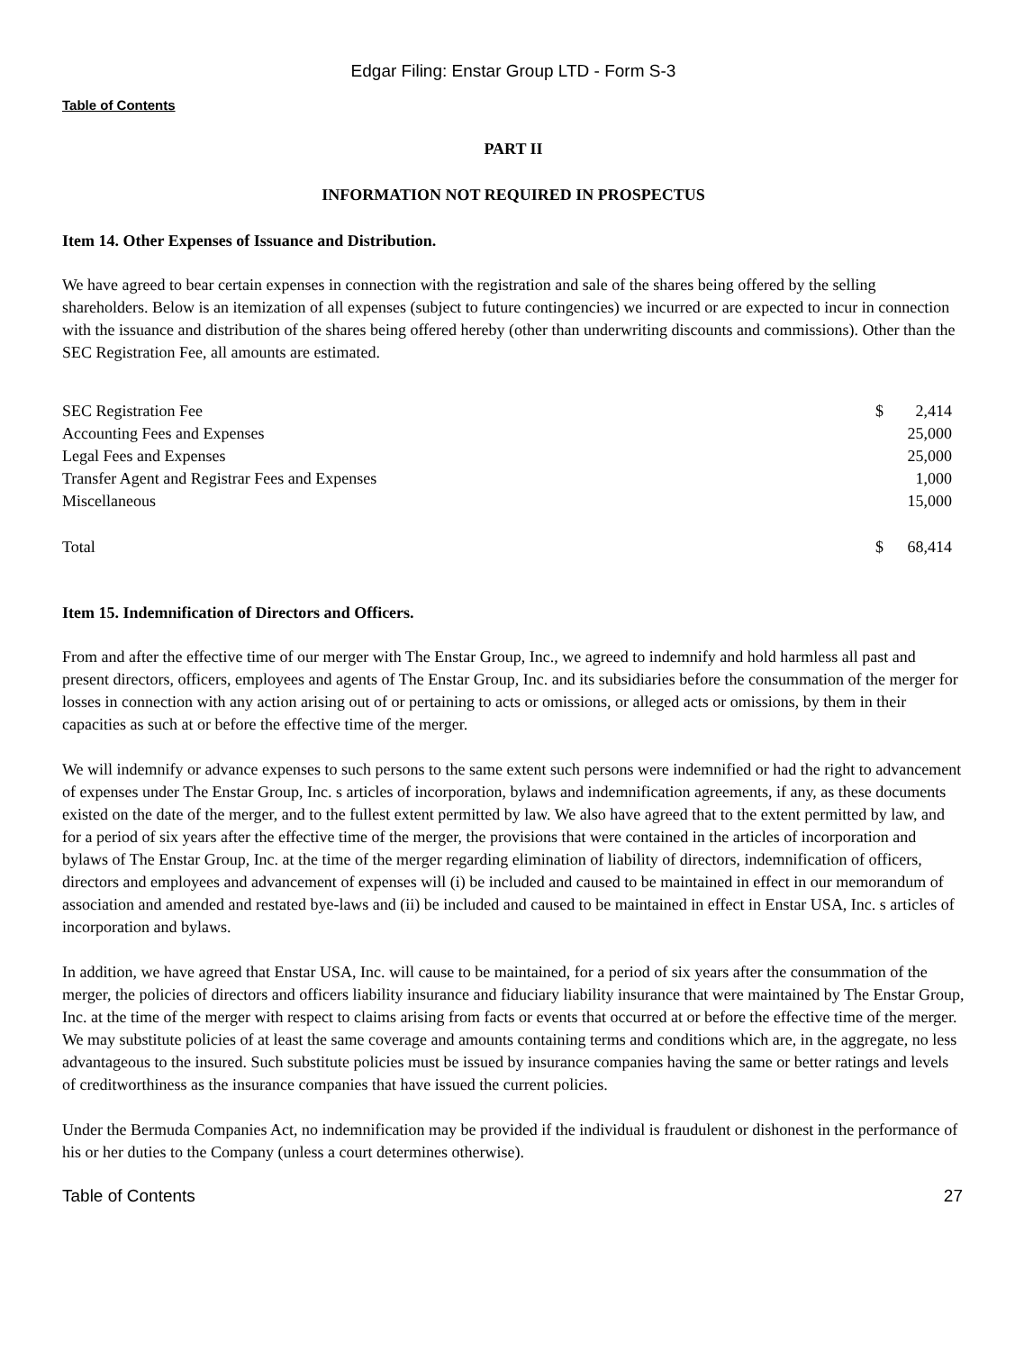Edgar Filing: Enstar Group LTD - Form S-3
Table of Contents
PART II
INFORMATION NOT REQUIRED IN PROSPECTUS
Item 14. Other Expenses of Issuance and Distribution.
We have agreed to bear certain expenses in connection with the registration and sale of the shares being offered by the selling shareholders. Below is an itemization of all expenses (subject to future contingencies) we incurred or are expected to incur in connection with the issuance and distribution of the shares being offered hereby (other than underwriting discounts and commissions). Other than the SEC Registration Fee, all amounts are estimated.
| SEC Registration Fee | $ | 2,414 |
| Accounting Fees and Expenses | | 25,000 |
| Legal Fees and Expenses | | 25,000 |
| Transfer Agent and Registrar Fees and Expenses | | 1,000 |
| Miscellaneous | | 15,000 |
| Total | $ | 68,414 |
Item 15. Indemnification of Directors and Officers.
From and after the effective time of our merger with The Enstar Group, Inc., we agreed to indemnify and hold harmless all past and present directors, officers, employees and agents of The Enstar Group, Inc. and its subsidiaries before the consummation of the merger for losses in connection with any action arising out of or pertaining to acts or omissions, or alleged acts or omissions, by them in their capacities as such at or before the effective time of the merger.
We will indemnify or advance expenses to such persons to the same extent such persons were indemnified or had the right to advancement of expenses under The Enstar Group, Inc. s articles of incorporation, bylaws and indemnification agreements, if any, as these documents existed on the date of the merger, and to the fullest extent permitted by law. We also have agreed that to the extent permitted by law, and for a period of six years after the effective time of the merger, the provisions that were contained in the articles of incorporation and bylaws of The Enstar Group, Inc. at the time of the merger regarding elimination of liability of directors, indemnification of officers, directors and employees and advancement of expenses will (i) be included and caused to be maintained in effect in our memorandum of association and amended and restated bye-laws and (ii) be included and caused to be maintained in effect in Enstar USA, Inc. s articles of incorporation and bylaws.
In addition, we have agreed that Enstar USA, Inc. will cause to be maintained, for a period of six years after the consummation of the merger, the policies of directors and officers liability insurance and fiduciary liability insurance that were maintained by The Enstar Group, Inc. at the time of the merger with respect to claims arising from facts or events that occurred at or before the effective time of the merger. We may substitute policies of at least the same coverage and amounts containing terms and conditions which are, in the aggregate, no less advantageous to the insured. Such substitute policies must be issued by insurance companies having the same or better ratings and levels of creditworthiness as the insurance companies that have issued the current policies.
Under the Bermuda Companies Act, no indemnification may be provided if the individual is fraudulent or dishonest in the performance of his or her duties to the Company (unless a court determines otherwise).
Table of Contents 27